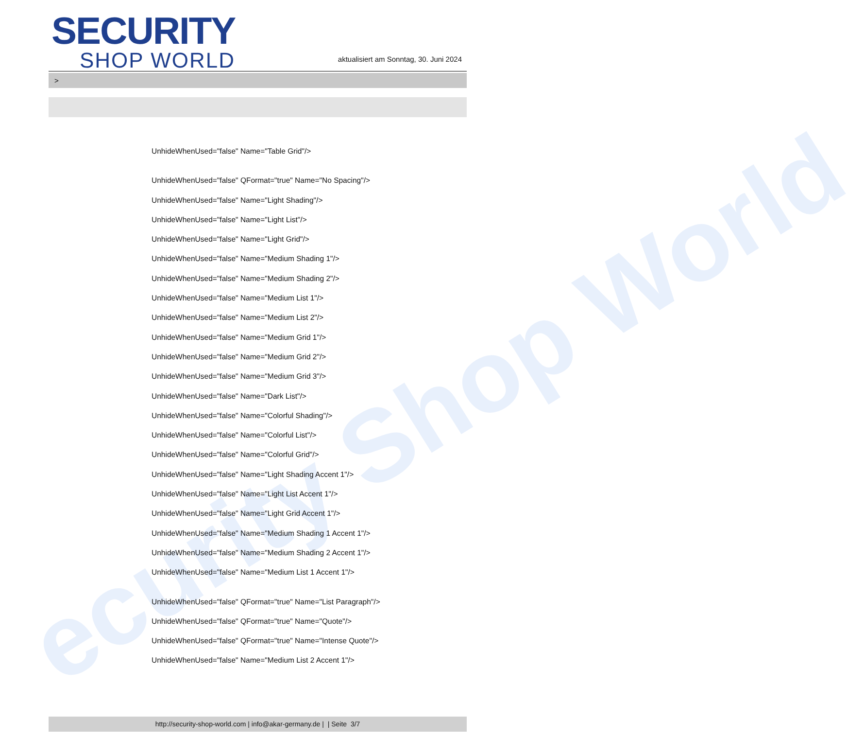ecurity Shop World
SECURITY
SHOP WORLD
aktualisiert am Sonntag, 30. Juni 2024
>
UnhideWhenUsed="false" Name="Table Grid"/>
UnhideWhenUsed="false" QFormat="true" Name="No Spacing"/>
UnhideWhenUsed="false" Name="Light Shading"/>
UnhideWhenUsed="false" Name="Light List"/>
UnhideWhenUsed="false" Name="Light Grid"/>
UnhideWhenUsed="false" Name="Medium Shading 1"/>
UnhideWhenUsed="false" Name="Medium Shading 2"/>
UnhideWhenUsed="false" Name="Medium List 1"/>
UnhideWhenUsed="false" Name="Medium List 2"/>
UnhideWhenUsed="false" Name="Medium Grid 1"/>
UnhideWhenUsed="false" Name="Medium Grid 2"/>
UnhideWhenUsed="false" Name="Medium Grid 3"/>
UnhideWhenUsed="false" Name="Dark List"/>
UnhideWhenUsed="false" Name="Colorful Shading"/>
UnhideWhenUsed="false" Name="Colorful List"/>
UnhideWhenUsed="false" Name="Colorful Grid"/>
UnhideWhenUsed="false" Name="Light Shading Accent 1"/>
UnhideWhenUsed="false" Name="Light List Accent 1"/>
UnhideWhenUsed="false" Name="Light Grid Accent 1"/>
UnhideWhenUsed="false" Name="Medium Shading 1 Accent 1"/>
UnhideWhenUsed="false" Name="Medium Shading 2 Accent 1"/>
UnhideWhenUsed="false" Name="Medium List 1 Accent 1"/>
UnhideWhenUsed="false" QFormat="true" Name="List Paragraph"/>
UnhideWhenUsed="false" QFormat="true" Name="Quote"/>
UnhideWhenUsed="false" QFormat="true" Name="Intense Quote"/>
UnhideWhenUsed="false" Name="Medium List 2 Accent 1"/>
http://security-shop-world.com | info@akar-germany.de | | Seite 3/7